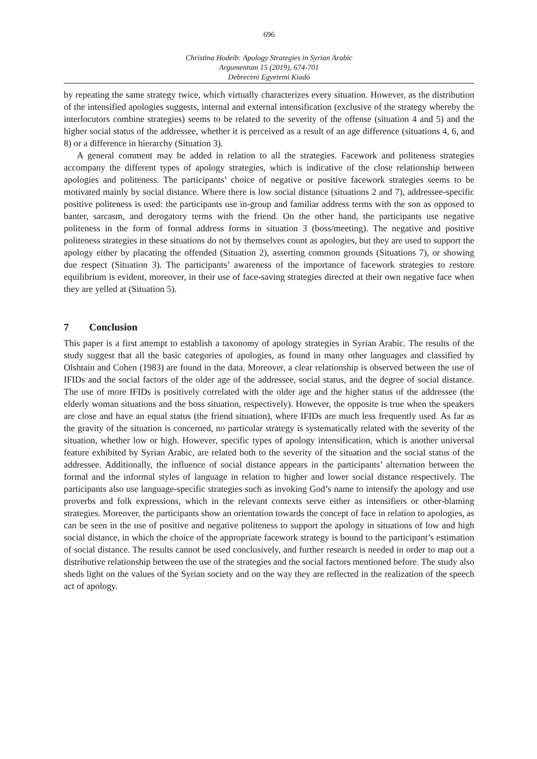696
Christina Hodeib: Apology Strategies in Syrian Arabic
Argumentum 15 (2019), 674-701
Debreceni Egyetemi Kiadó
by repeating the same strategy twice, which virtually characterizes every situation. However, as the distribution of the intensified apologies suggests, internal and external intensification (exclusive of the strategy whereby the interlocutors combine strategies) seems to be related to the severity of the offense (situation 4 and 5) and the higher social status of the addressee, whether it is perceived as a result of an age difference (situations 4, 6, and 8) or a difference in hierarchy (Situation 3).
A general comment may be added in relation to all the strategies. Facework and politeness strategies accompany the different types of apology strategies, which is indicative of the close relationship between apologies and politeness. The participants’ choice of negative or positive facework strategies seems to be motivated mainly by social distance. Where there is low social distance (situations 2 and 7), addressee-specific positive politeness is used: the participants use in-group and familiar address terms with the son as opposed to banter, sarcasm, and derogatory terms with the friend. On the other hand, the participants use negative politeness in the form of formal address forms in situation 3 (boss/meeting). The negative and positive politeness strategies in these situations do not by themselves count as apologies, but they are used to support the apology either by placating the offended (Situation 2), asserting common grounds (Situations 7), or showing due respect (Situation 3). The participants’ awareness of the importance of facework strategies to restore equilibrium is evident, moreover, in their use of face-saving strategies directed at their own negative face when they are yelled at (Situation 5).
7 Conclusion
This paper is a first attempt to establish a taxonomy of apology strategies in Syrian Arabic. The results of the study suggest that all the basic categories of apologies, as found in many other languages and classified by Olshtain and Cohen (1983) are found in the data. Moreover, a clear relationship is observed between the use of IFIDs and the social factors of the older age of the addressee, social status, and the degree of social distance. The use of more IFIDs is positively correlated with the older age and the higher status of the addressee (the elderly woman situations and the boss situation, respectively). However, the opposite is true when the speakers are close and have an equal status (the friend situation), where IFIDs are much less frequently used. As far as the gravity of the situation is concerned, no particular strategy is systematically related with the severity of the situation, whether low or high. However, specific types of apology intensification, which is another universal feature exhibited by Syrian Arabic, are related both to the severity of the situation and the social status of the addressee. Additionally, the influence of social distance appears in the participants’ alter­nation between the formal and the informal styles of language in relation to higher and lower social distance respectively. The participants also use language-specific strategies such as invoking God’s name to intensify the apology and use proverbs and folk expressions, which in the relevant contexts serve either as intensifiers or other-blaming strategies. Moreover, the participants show an orientation towards the concept of face in relation to apologies, as can be seen in the use of positive and negative politeness to support the apology in situations of low and high social distance, in which the choice of the appropriate facework strategy is bound to the participant’s estimation of social distance. The results cannot be used conclusively, and further research is needed in order to map out a distributive relationship between the use of the strategies and the social factors mentioned before. The study also sheds light on the values of the Syrian society and on the way they are reflected in the realization of the speech act of apology.